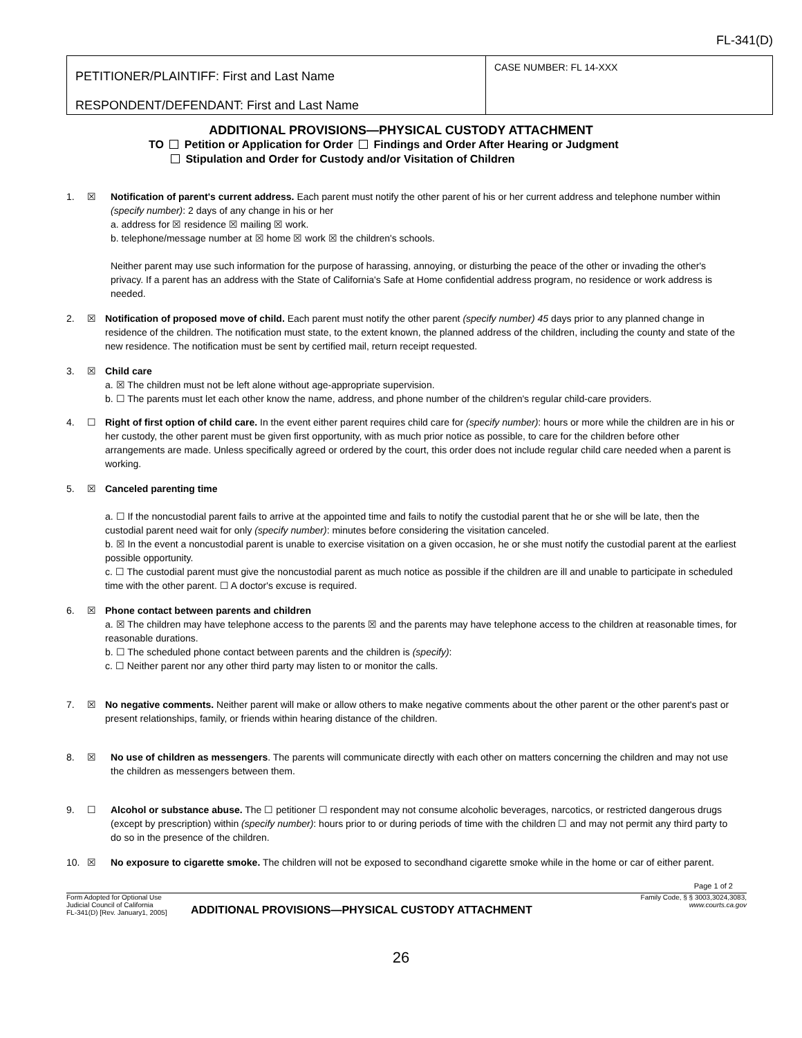FL-341(D)
PETITIONER/PLAINTIFF: First and Last Name
RESPONDENT/DEFENDANT: First and Last Name
CASE NUMBER: FL 14-XXX
ADDITIONAL PROVISIONS—PHYSICAL CUSTODY ATTACHMENT
TO Petition or Application for Order Findings and Order After Hearing or Judgment
Stipulation and Order for Custody and/or Visitation of Children
1. ☒ Notification of parent's current address. Each parent must notify the other parent of his or her current address and telephone number within (specify number): 2 days of any change in his or her
a. address for ☒ residence ☒ mailing ☒ work.
b. telephone/message number at ☒ home ☒ work ☒ the children's schools.
Neither parent may use such information for the purpose of harassing, annoying, or disturbing the peace of the other or invading the other's privacy. If a parent has an address with the State of California's Safe at Home confidential address program, no residence or work address is needed.
2. ☒ Notification of proposed move of child. Each parent must notify the other parent (specify number) 45 days prior to any planned change in residence of the children. The notification must state, to the extent known, the planned address of the children, including the county and state of the new residence. The notification must be sent by certified mail, return receipt requested.
3. ☒ Child care
a. ☒ The children must not be left alone without age-appropriate supervision.
b. ☐ The parents must let each other know the name, address, and phone number of the children's regular child-care providers.
4. ☐ Right of first option of child care. In the event either parent requires child care for (specify number): hours or more while the children are in his or her custody, the other parent must be given first opportunity, with as much prior notice as possible, to care for the children before other arrangements are made. Unless specifically agreed or ordered by the court, this order does not include regular child care needed when a parent is working.
5. ☒ Canceled parenting time
a. ☐ If the noncustodial parent fails to arrive at the appointed time and fails to notify the custodial parent that he or she will be late, then the custodial parent need wait for only (specify number): minutes before considering the visitation canceled.
b. ☒ In the event a noncustodial parent is unable to exercise visitation on a given occasion, he or she must notify the custodial parent at the earliest possible opportunity.
c. ☐ The custodial parent must give the noncustodial parent as much notice as possible if the children are ill and unable to participate in scheduled time with the other parent. ☐ A doctor's excuse is required.
6. ☒ Phone contact between parents and children
a. ☒ The children may have telephone access to the parents ☒ and the parents may have telephone access to the children at reasonable times, for reasonable durations.
b. ☐ The scheduled phone contact between parents and the children is (specify):
c. ☐ Neither parent nor any other third party may listen to or monitor the calls.
7. ☒ No negative comments. Neither parent will make or allow others to make negative comments about the other parent or the other parent's past or present relationships, family, or friends within hearing distance of the children.
8. ☒ No use of children as messengers. The parents will communicate directly with each other on matters concerning the children and may not use the children as messengers between them.
9. ☐ Alcohol or substance abuse. The ☐ petitioner ☐ respondent may not consume alcoholic beverages, narcotics, or restricted dangerous drugs (except by prescription) within (specify number): hours prior to or during periods of time with the children ☐ and may not permit any third party to do so in the presence of the children.
10. ☒ No exposure to cigarette smoke. The children will not be exposed to secondhand cigarette smoke while in the home or car of either parent.
Page 1 of 2
Form Adopted for Optional Use
Judicial Council of California
FL-341(D) [Rev. January1, 2005]
ADDITIONAL PROVISIONS—PHYSICAL CUSTODY ATTACHMENT
Family Code, § § 3003,3024,3083,
www.courts.ca.gov
26